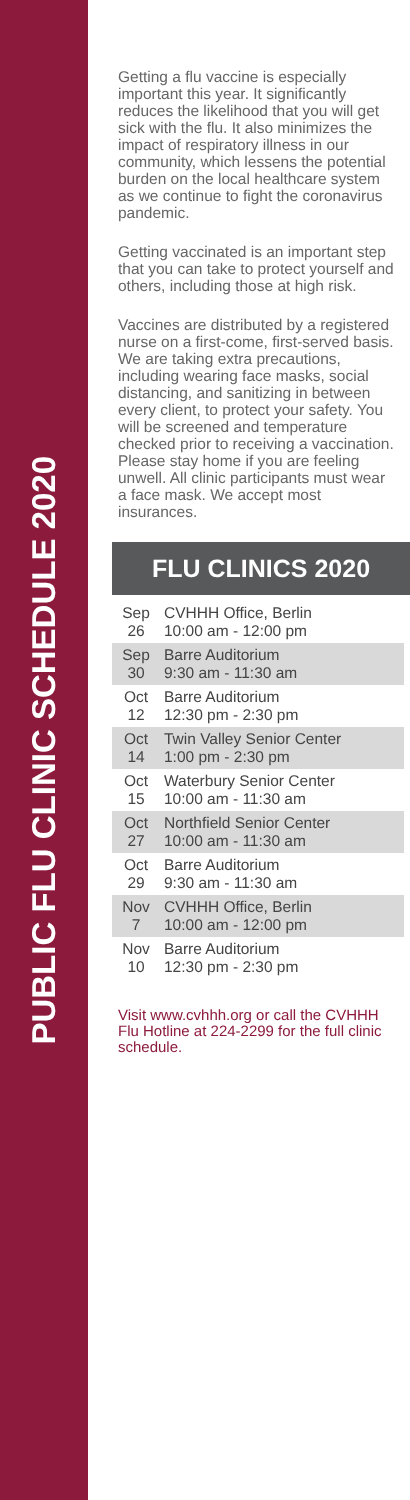PUBLIC FLU CLINIC SCHEDULE 2020
Getting a flu vaccine is especially important this year. It significantly reduces the likelihood that you will get sick with the flu. It also minimizes the impact of respiratory illness in our community, which lessens the potential burden on the local healthcare system as we continue to fight the coronavirus pandemic.
Getting vaccinated is an important step that you can take to protect yourself and others, including those at high risk.
Vaccines are distributed by a registered nurse on a first-come, first-served basis. We are taking extra precautions, including wearing face masks, social distancing, and sanitizing in between every client, to protect your safety. You will be screened and temperature checked prior to receiving a vaccination. Please stay home if you are feeling unwell. All clinic participants must wear a face mask. We accept most insurances.
FLU CLINICS 2020
| Sep 26 | CVHHH Office, Berlin 10:00 am - 12:00 pm |
| Sep 30 | Barre Auditorium 9:30 am - 11:30 am |
| Oct 12 | Barre Auditorium 12:30 pm - 2:30 pm |
| Oct 14 | Twin Valley Senior Center 1:00 pm - 2:30 pm |
| Oct 15 | Waterbury Senior Center 10:00 am - 11:30 am |
| Oct 27 | Northfield Senior Center 10:00 am - 11:30 am |
| Oct 29 | Barre Auditorium 9:30 am - 11:30 am |
| Nov 7 | CVHHH Office, Berlin 10:00 am - 12:00 pm |
| Nov 10 | Barre Auditorium 12:30 pm - 2:30 pm |
Visit www.cvhhh.org or call the CVHHH Flu Hotline at 224-2299 for the full clinic schedule.